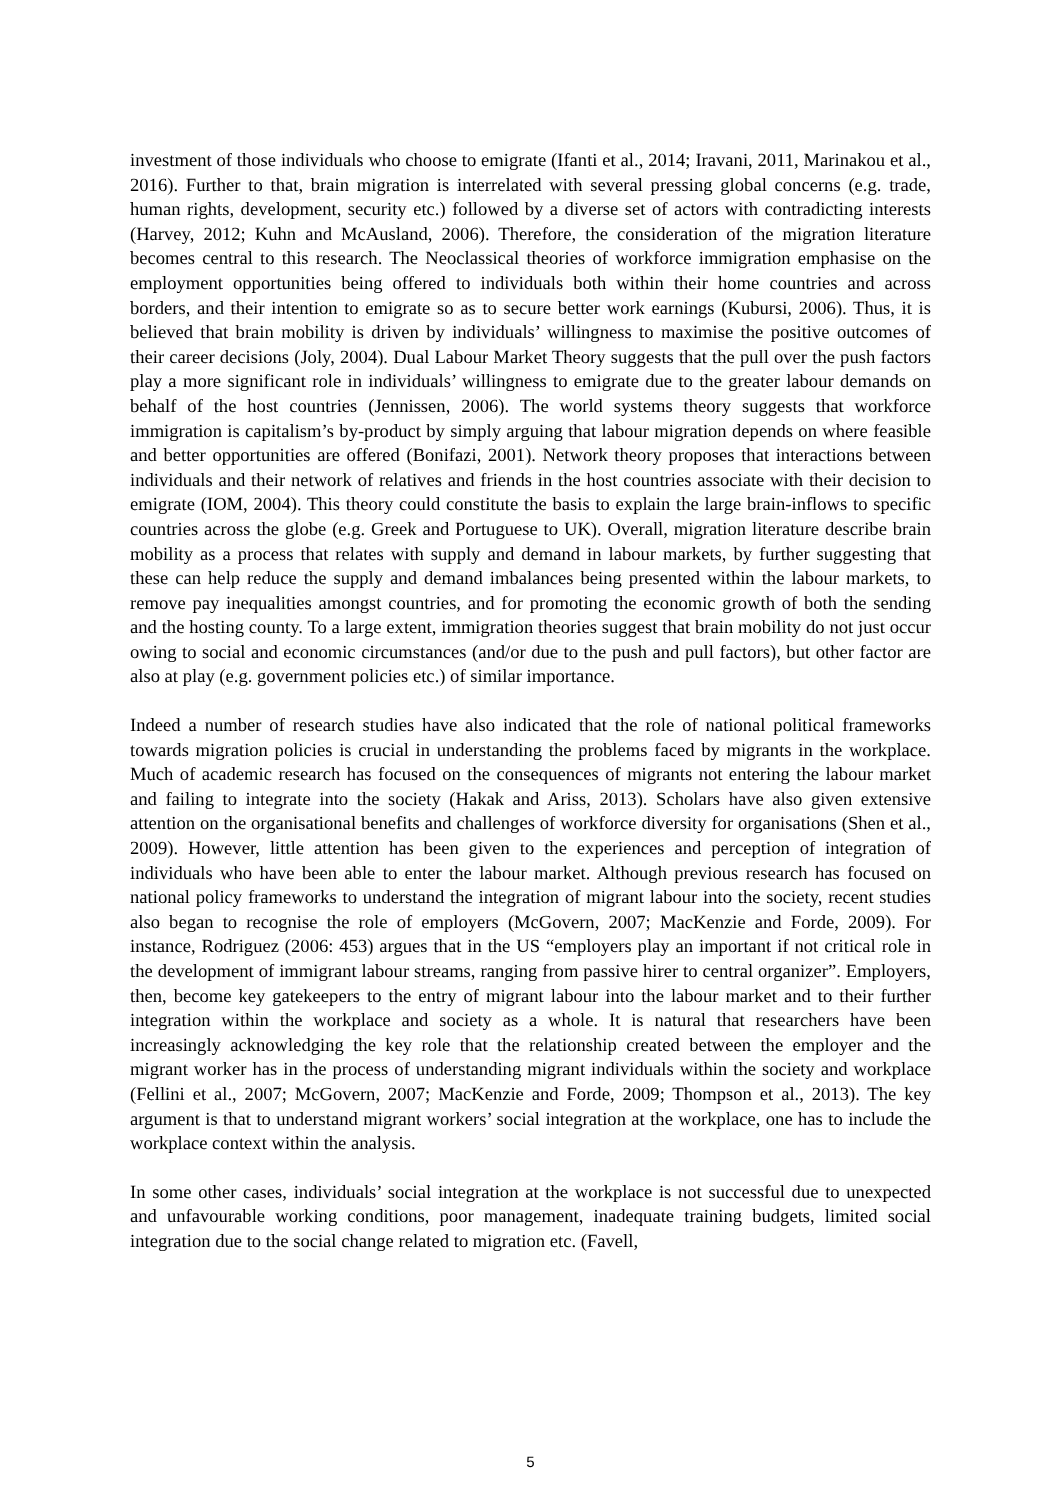investment of those individuals who choose to emigrate (Ifanti et al., 2014; Iravani, 2011, Marinakou et al., 2016). Further to that, brain migration is interrelated with several pressing global concerns (e.g. trade, human rights, development, security etc.) followed by a diverse set of actors with contradicting interests (Harvey, 2012; Kuhn and McAusland, 2006). Therefore, the consideration of the migration literature becomes central to this research. The Neoclassical theories of workforce immigration emphasise on the employment opportunities being offered to individuals both within their home countries and across borders, and their intention to emigrate so as to secure better work earnings (Kubursi, 2006). Thus, it is believed that brain mobility is driven by individuals’ willingness to maximise the positive outcomes of their career decisions (Joly, 2004). Dual Labour Market Theory suggests that the pull over the push factors play a more significant role in individuals’ willingness to emigrate due to the greater labour demands on behalf of the host countries (Jennissen, 2006). The world systems theory suggests that workforce immigration is capitalism’s by-product by simply arguing that labour migration depends on where feasible and better opportunities are offered (Bonifazi, 2001). Network theory proposes that interactions between individuals and their network of relatives and friends in the host countries associate with their decision to emigrate (IOM, 2004). This theory could constitute the basis to explain the large brain-inflows to specific countries across the globe (e.g. Greek and Portuguese to UK). Overall, migration literature describe brain mobility as a process that relates with supply and demand in labour markets, by further suggesting that these can help reduce the supply and demand imbalances being presented within the labour markets, to remove pay inequalities amongst countries, and for promoting the economic growth of both the sending and the hosting county. To a large extent, immigration theories suggest that brain mobility do not just occur owing to social and economic circumstances (and/or due to the push and pull factors), but other factor are also at play (e.g. government policies etc.) of similar importance.
Indeed a number of research studies have also indicated that the role of national political frameworks towards migration policies is crucial in understanding the problems faced by migrants in the workplace. Much of academic research has focused on the consequences of migrants not entering the labour market and failing to integrate into the society (Hakak and Ariss, 2013). Scholars have also given extensive attention on the organisational benefits and challenges of workforce diversity for organisations (Shen et al., 2009). However, little attention has been given to the experiences and perception of integration of individuals who have been able to enter the labour market. Although previous research has focused on national policy frameworks to understand the integration of migrant labour into the society, recent studies also began to recognise the role of employers (McGovern, 2007; MacKenzie and Forde, 2009). For instance, Rodriguez (2006: 453) argues that in the US “employers play an important if not critical role in the development of immigrant labour streams, ranging from passive hirer to central organizer”. Employers, then, become key gatekeepers to the entry of migrant labour into the labour market and to their further integration within the workplace and society as a whole. It is natural that researchers have been increasingly acknowledging the key role that the relationship created between the employer and the migrant worker has in the process of understanding migrant individuals within the society and workplace (Fellini et al., 2007; McGovern, 2007; MacKenzie and Forde, 2009; Thompson et al., 2013). The key argument is that to understand migrant workers’ social integration at the workplace, one has to include the workplace context within the analysis.
In some other cases, individuals’ social integration at the workplace is not successful due to unexpected and unfavourable working conditions, poor management, inadequate training budgets, limited social integration due to the social change related to migration etc. (Favell,
5